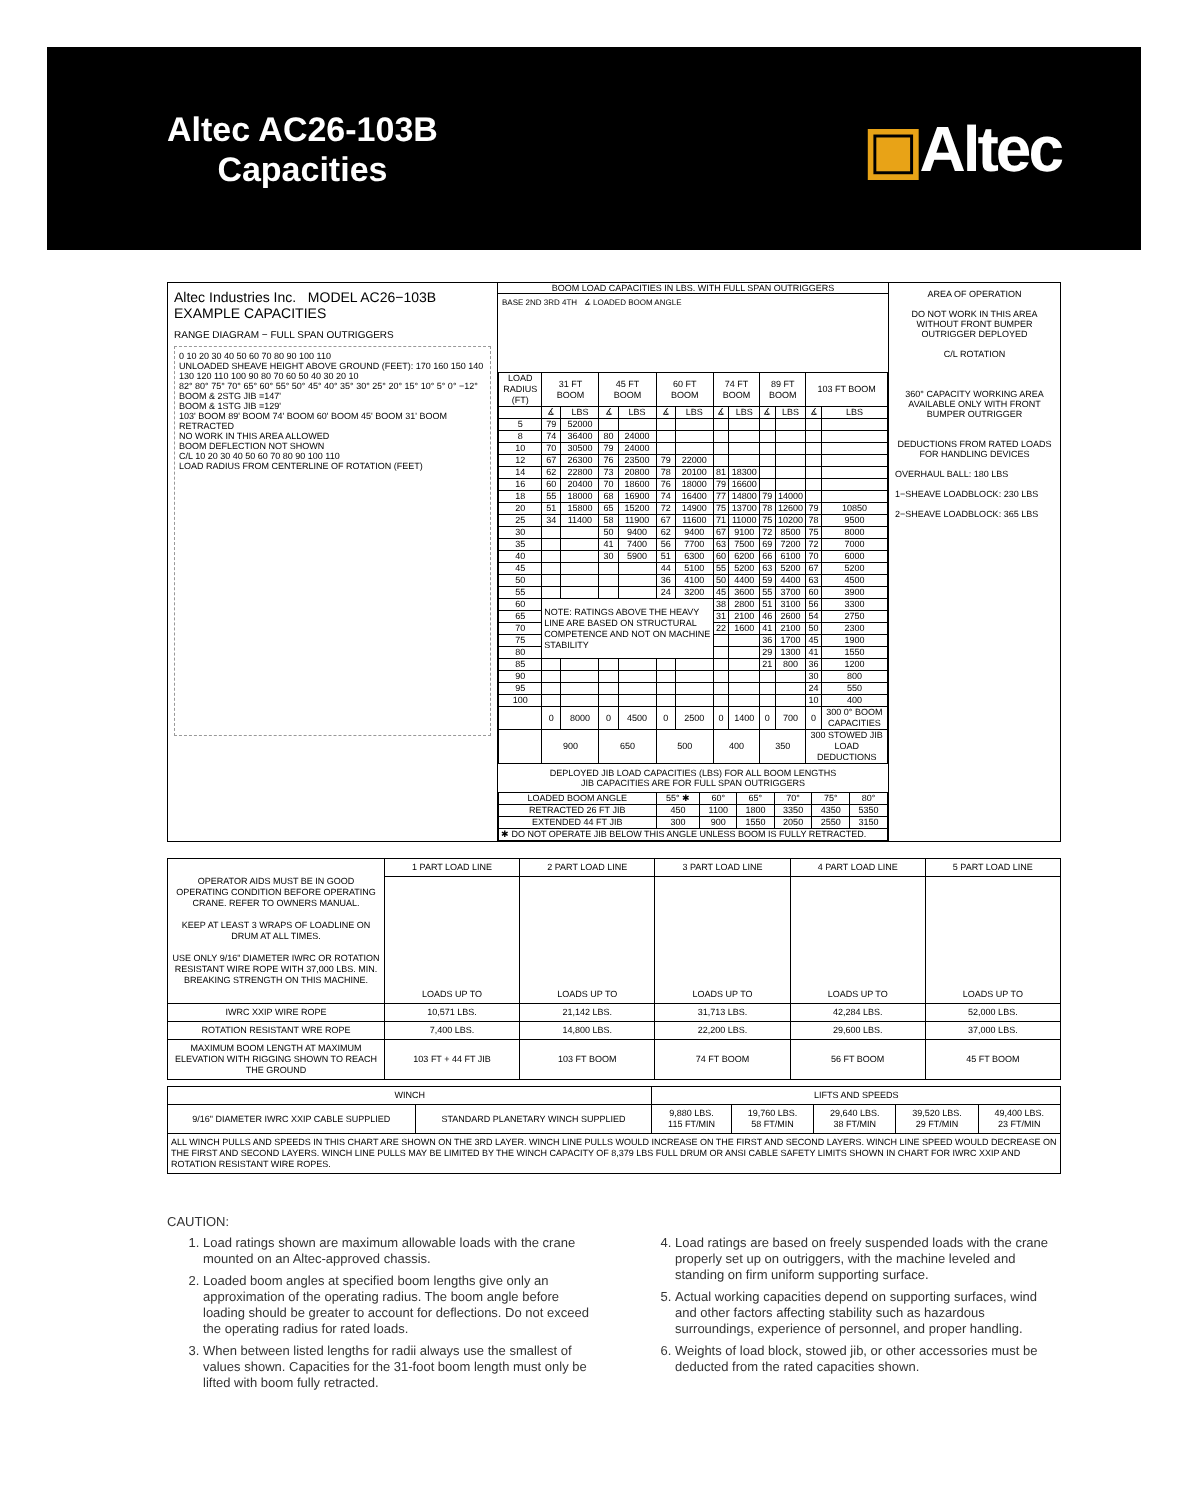Altec AC26-103B
Capacities
▣Altec
Altec Industries Inc. MODEL AC26−103B
EXAMPLE CAPACITIES
RANGE DIAGRAM − FULL SPAN OUTRIGGERS
0 10 20 30 40 50 60 70 80 90 100 110
UNLOADED SHEAVE HEIGHT ABOVE GROUND (FEET): 170 160 150 140 130 120 110 100 90 80 70 60 50 40 30 20 10
82° 80° 75° 70° 65° 60° 55° 50° 45° 40° 35° 30° 25° 20° 15° 10° 5° 0° −12°
BOOM & 2STG JIB =147'
BOOM & 1STG JIB =129'
103' BOOM 89' BOOM 74' BOOM 60' BOOM 45' BOOM 31' BOOM RETRACTED
NO WORK IN THIS AREA ALLOWED
BOOM DEFLECTION NOT SHOWN
C/L 10 20 30 40 50 60 70 80 90 100 110
LOAD RADIUS FROM CENTERLINE OF ROTATION (FEET)
BOOM LOAD CAPACITIES IN LBS. WITH FULL SPAN OUTRIGGERS
BASE 2ND 3RD 4TH ∡ LOADED BOOM ANGLE
| LOAD RADIUS (FT) | 31 FT BOOM | | 45 FT BOOM | | 60 FT BOOM | | 74 FT BOOM | | 89 FT BOOM | | 103 FT BOOM | |
| --- | --- | --- | --- | --- | --- | --- | --- | --- | --- | --- | --- | --- |
| | ∡ | LBS | ∡ | LBS | ∡ | LBS | ∡ | LBS | ∡ | LBS | ∡ | LBS |
| 5 | 79 | 52000 | | | | | | | | | | |
| 8 | 74 | 36400 | 80 | 24000 | | | | | | | | |
| 10 | 70 | 30500 | 79 | 24000 | | | | | | | | |
| 12 | 67 | 26300 | 76 | 23500 | 79 | 22000 | | | | | | |
| 14 | 62 | 22800 | 73 | 20800 | 78 | 20100 | 81 | 18300 | | | | |
| 16 | 60 | 20400 | 70 | 18600 | 76 | 18000 | 79 | 16600 | | | | |
| 18 | 55 | 18000 | 68 | 16900 | 74 | 16400 | 77 | 14800 | 79 | 14000 | | |
| 20 | 51 | 15800 | 65 | 15200 | 72 | 14900 | 75 | 13700 | 78 | 12600 | 79 | 10850 |
| 25 | 34 | 11400 | 58 | 11900 | 67 | 11600 | 71 | 11000 | 75 | 10200 | 78 | 9500 |
| 30 | | | 50 | 9400 | 62 | 9400 | 67 | 9100 | 72 | 8500 | 75 | 8000 |
| 35 | | | 41 | 7400 | 56 | 7700 | 63 | 7500 | 69 | 7200 | 72 | 7000 |
| 40 | | | 30 | 5900 | 51 | 6300 | 60 | 6200 | 66 | 6100 | 70 | 6000 |
| 45 | | | | | 44 | 5100 | 55 | 5200 | 63 | 5200 | 67 | 5200 |
| 50 | | | | | 36 | 4100 | 50 | 4400 | 59 | 4400 | 63 | 4500 |
| 55 | | | | | 24 | 3200 | 45 | 3600 | 55 | 3700 | 60 | 3900 |
| 60 | NOTE: RATINGS ABOVE THE HEAVY LINE ARE BASED ON STRUCTURAL COMPETENCE AND NOT ON MACHINE STABILITY | | | | | | 38 | 2800 | 51 | 3100 | 56 | 3300 |
| 65 | | | | | | | 31 | 2100 | 46 | 2600 | 54 | 2750 |
| 70 | | | | | | | 22 | 1600 | 41 | 2100 | 50 | 2300 |
| 75 | | | | | | | | | 36 | 1700 | 45 | 1900 |
| 80 | | | | | | | | | 29 | 1300 | 41 | 1550 |
| 85 | | | | | | | | | 21 | 800 | 36 | 1200 |
| 90 | | | | | | | | | | | 30 | 800 |
| 95 | | | | | | | | | | | 24 | 550 |
| 100 | | | | | | | | | | | 10 | 400 |
| | 0 | 8000 | 0 | 4500 | 0 | 2500 | 0 | 1400 | 0 | 700 | 0 | 300 0° BOOM CAPACITIES |
| | 900 | | 650 | | 500 | | 400 | | 350 | | 300 STOWED JIB LOAD DEDUCTIONS | |
DEPLOYED JIB LOAD CAPACITIES (LBS) FOR ALL BOOM LENGTHS
JIB CAPACITIES ARE FOR FULL SPAN OUTRIGGERS
| LOADED BOOM ANGLE | 55° ✱ | 60° | 65° | 70° | 75° | 80° |
| RETRACTED 26 FT JIB | 450 | 1100 | 1800 | 3350 | 4350 | 5350 |
| EXTENDED 44 FT JIB | 300 | 900 | 1550 | 2050 | 2550 | 3150 |
| ✱ DO NOT OPERATE JIB BELOW THIS ANGLE UNLESS BOOM IS FULLY RETRACTED. | | | | | | |
AREA OF OPERATION
DO NOT WORK IN THIS AREA WITHOUT FRONT BUMPER OUTRIGGER DEPLOYED
C/L ROTATION
360° CAPACITY WORKING AREA AVAILABLE ONLY WITH FRONT BUMPER OUTRIGGER
DEDUCTIONS FROM RATED LOADS FOR HANDLING DEVICES
OVERHAUL BALL: 180 LBS
1−SHEAVE LOADBLOCK: 230 LBS
2−SHEAVE LOADBLOCK: 365 LBS
| OPERATOR AIDS MUST BE IN GOOD OPERATING CONDITION BEFORE OPERATING CRANE. REFER TO OWNERS MANUAL. KEEP AT LEAST 3 WRAPS OF LOADLINE ON DRUM AT ALL TIMES. USE ONLY 9/16" DIAMETER IWRC OR ROTATION RESISTANT WIRE ROPE WITH 37,000 LBS. MIN. BREAKING STRENGTH ON THIS MACHINE. | 1 PART LOAD LINE | 2 PART LOAD LINE | 3 PART LOAD LINE | 4 PART LOAD LINE | 5 PART LOAD LINE |
| | LOADS UP TO | LOADS UP TO | LOADS UP TO | LOADS UP TO | LOADS UP TO |
| IWRC XXIP WIRE ROPE | 10,571 LBS. | 21,142 LBS. | 31,713 LBS. | 42,284 LBS. | 52,000 LBS. |
| ROTATION RESISTANT WRE ROPE | 7,400 LBS. | 14,800 LBS. | 22,200 LBS. | 29,600 LBS. | 37,000 LBS. |
| MAXIMUM BOOM LENGTH AT MAXIMUM ELEVATION WITH RIGGING SHOWN TO REACH THE GROUND | 103 FT + 44 FT JIB | 103 FT BOOM | 74 FT BOOM | 56 FT BOOM | 45 FT BOOM |
| WINCH | | LIFTS AND SPEEDS | | | | |
| 9/16" DIAMETER IWRC XXIP CABLE SUPPLIED | STANDARD PLANETARY WINCH SUPPLIED | 9,880 LBS. 115 FT/MIN | 19,760 LBS. 58 FT/MIN | 29,640 LBS. 38 FT/MIN | 39,520 LBS. 29 FT/MIN | 49,400 LBS. 23 FT/MIN |
| ALL WINCH PULLS AND SPEEDS IN THIS CHART ARE SHOWN ON THE 3RD LAYER. WINCH LINE PULLS WOULD INCREASE ON THE FIRST AND SECOND LAYERS. WINCH LINE SPEED WOULD DECREASE ON THE FIRST AND SECOND LAYERS. WINCH LINE PULLS MAY BE LIMITED BY THE WINCH CAPACITY OF 8,379 LBS FULL DRUM OR ANSI CABLE SAFETY LIMITS SHOWN IN CHART FOR IWRC XXIP AND ROTATION RESISTANT WIRE ROPES. | | | | | | |
CAUTION:
1. Load ratings shown are maximum allowable loads with the crane mounted on an Altec-approved chassis.
2. Loaded boom angles at specified boom lengths give only an approximation of the operating radius. The boom angle before loading should be greater to account for deflections. Do not exceed the operating radius for rated loads.
3. When between listed lengths for radii always use the smallest of values shown. Capacities for the 31-foot boom length must only be lifted with boom fully retracted.
4. Load ratings are based on freely suspended loads with the crane properly set up on outriggers, with the machine leveled and standing on firm uniform supporting surface.
5. Actual working capacities depend on supporting surfaces, wind and other factors affecting stability such as hazardous surroundings, experience of personnel, and proper handling.
6. Weights of load block, stowed jib, or other accessories must be deducted from the rated capacities shown.